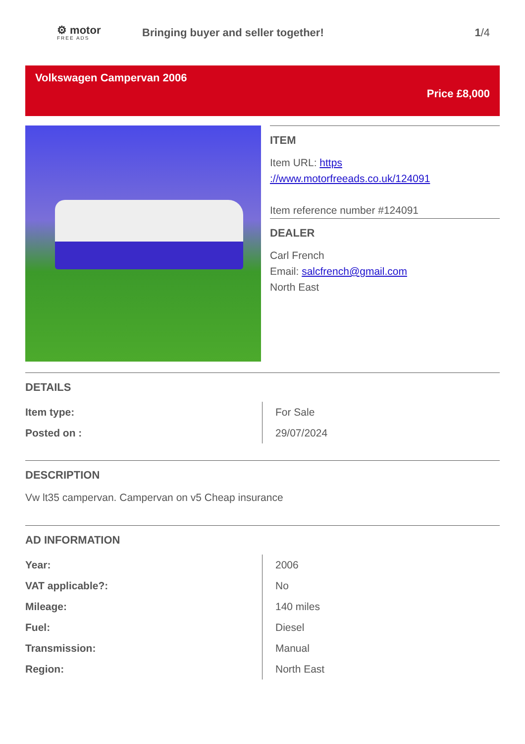⚙ motor
FREE ADS
Bringing buyer and seller together!
1/4
Volkswagen Campervan 2006
Price £8,000
ITEM
Item URL: https ://www.motorfreeads.co.uk/124091
Item reference number #124091
DEALER
Carl French
Email: salcfrench@gmail.com
North East
DETAILS
| Item type: | For Sale |
| Posted on : | 29/07/2024 |
DESCRIPTION
Vw lt35 campervan. Campervan on v5 Cheap insurance
AD INFORMATION
| Year: | 2006 |
| VAT applicable?: | No |
| Mileage: | 140 miles |
| Fuel: | Diesel |
| Transmission: | Manual |
| Region: | North East |